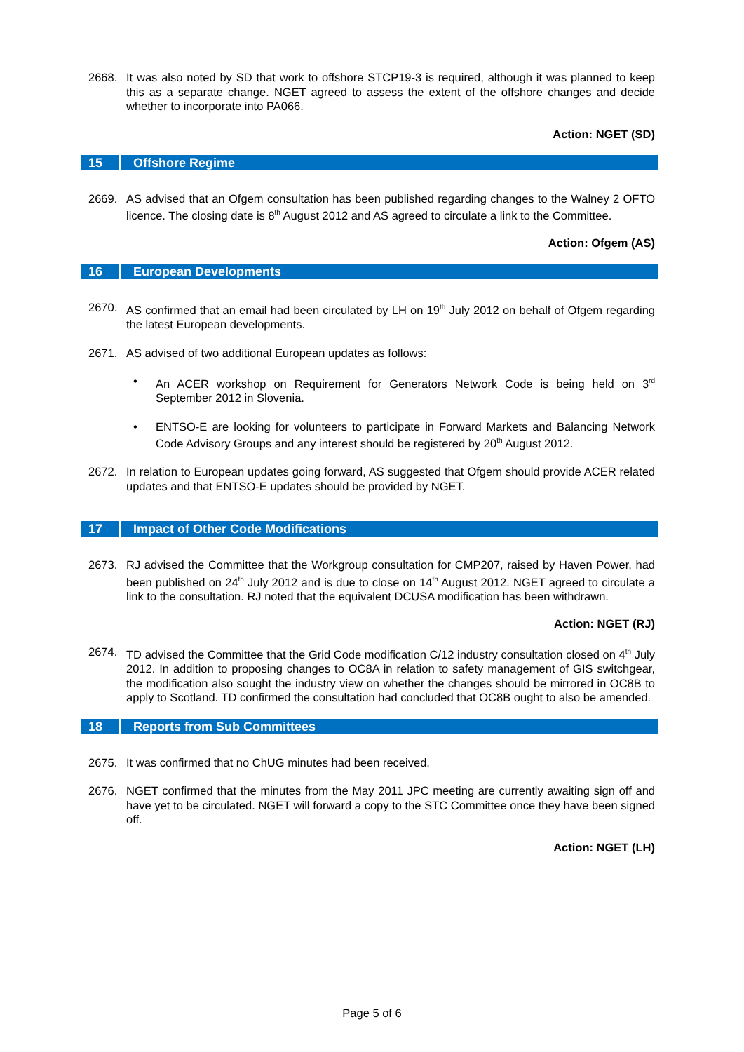2668. It was also noted by SD that work to offshore STCP19-3 is required, although it was planned to keep this as a separate change. NGET agreed to assess the extent of the offshore changes and decide whether to incorporate into PA066.
Action: NGET (SD)
15 Offshore Regime
2669. AS advised that an Ofgem consultation has been published regarding changes to the Walney 2 OFTO licence. The closing date is 8<sup>th</sup> August 2012 and AS agreed to circulate a link to the Committee.
Action: Ofgem (AS)
16 European Developments
2670. AS confirmed that an email had been circulated by LH on 19<sup>th</sup> July 2012 on behalf of Ofgem regarding the latest European developments.
2671. AS advised of two additional European updates as follows:
• An ACER workshop on Requirement for Generators Network Code is being held on 3<sup>rd</sup> September 2012 in Slovenia.
• ENTSO-E are looking for volunteers to participate in Forward Markets and Balancing Network Code Advisory Groups and any interest should be registered by 20<sup>th</sup> August 2012.
2672. In relation to European updates going forward, AS suggested that Ofgem should provide ACER related updates and that ENTSO-E updates should be provided by NGET.
17 Impact of Other Code Modifications
2673. RJ advised the Committee that the Workgroup consultation for CMP207, raised by Haven Power, had been published on 24<sup>th</sup> July 2012 and is due to close on 14<sup>th</sup> August 2012. NGET agreed to circulate a link to the consultation. RJ noted that the equivalent DCUSA modification has been withdrawn.
Action: NGET (RJ)
2674. TD advised the Committee that the Grid Code modification C/12 industry consultation closed on 4<sup>th</sup> July 2012. In addition to proposing changes to OC8A in relation to safety management of GIS switchgear, the modification also sought the industry view on whether the changes should be mirrored in OC8B to apply to Scotland. TD confirmed the consultation had concluded that OC8B ought to also be amended.
18 Reports from Sub Committees
2675. It was confirmed that no ChUG minutes had been received.
2676. NGET confirmed that the minutes from the May 2011 JPC meeting are currently awaiting sign off and have yet to be circulated. NGET will forward a copy to the STC Committee once they have been signed off.
Action: NGET (LH)
Page 5 of 6